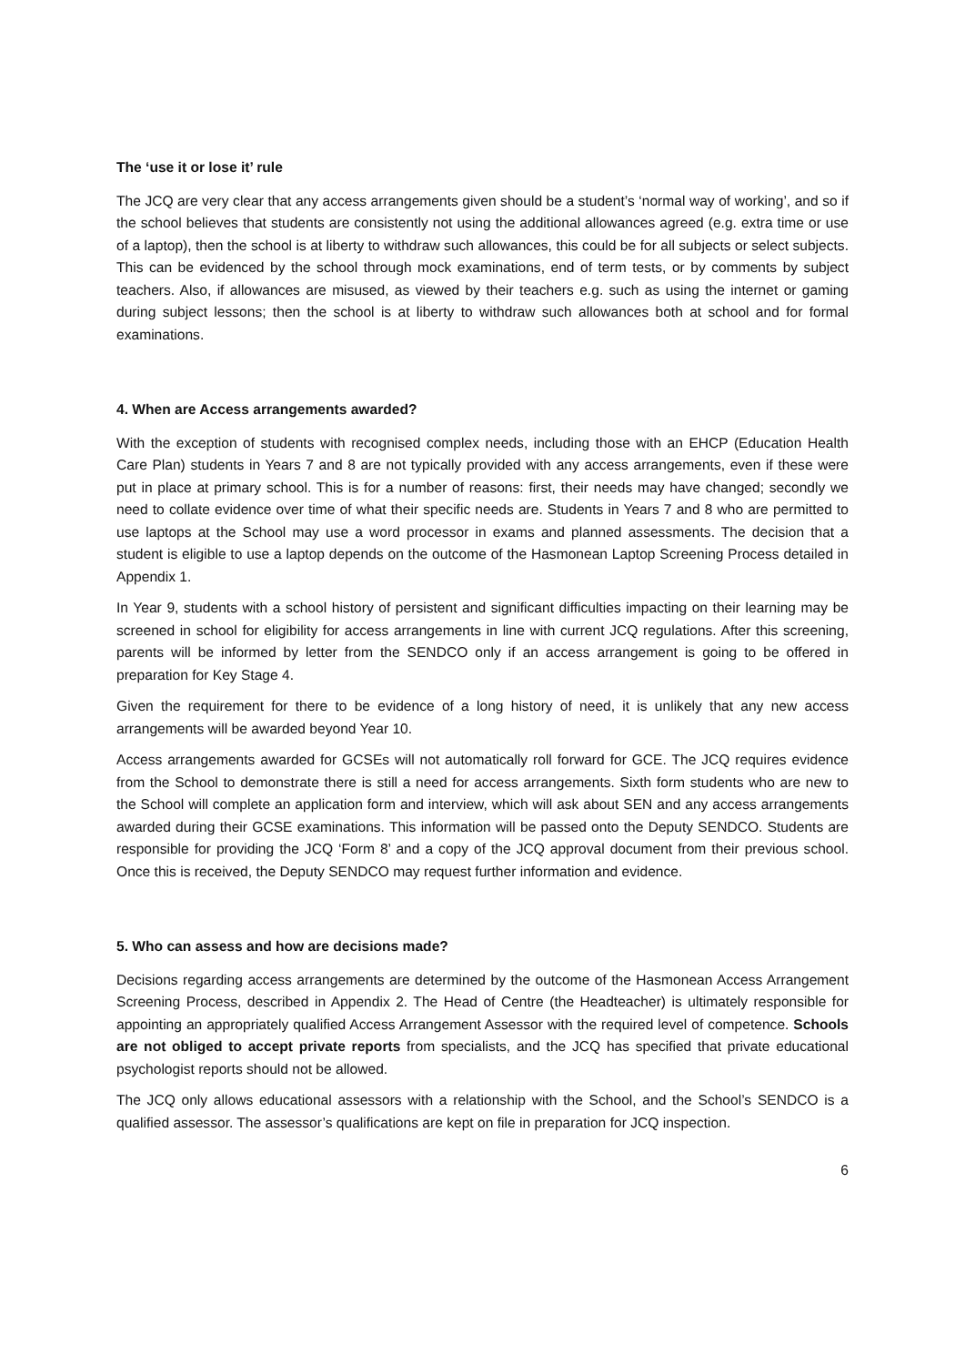The ‘use it or lose it’ rule
The JCQ are very clear that any access arrangements given should be a student’s ‘normal way of working’, and so if the school believes that students are consistently not using the additional allowances agreed (e.g. extra time or use of a laptop), then the school is at liberty to withdraw such allowances, this could be for all subjects or select subjects. This can be evidenced by the school through mock examinations, end of term tests, or by comments by subject teachers. Also, if allowances are misused, as viewed by their teachers e.g. such as using the internet or gaming during subject lessons; then the school is at liberty to withdraw such allowances both at school and for formal examinations.
4. When are Access arrangements awarded?
With the exception of students with recognised complex needs, including those with an EHCP (Education Health Care Plan) students in Years 7 and 8 are not typically provided with any access arrangements, even if these were put in place at primary school. This is for a number of reasons: first, their needs may have changed; secondly we need to collate evidence over time of what their specific needs are. Students in Years 7 and 8 who are permitted to use laptops at the School may use a word processor in exams and planned assessments. The decision that a student is eligible to use a laptop depends on the outcome of the Hasmonean Laptop Screening Process detailed in Appendix 1.
In Year 9, students with a school history of persistent and significant difficulties impacting on their learning may be screened in school for eligibility for access arrangements in line with current JCQ regulations. After this screening, parents will be informed by letter from the SENDCO only if an access arrangement is going to be offered in preparation for Key Stage 4.
Given the requirement for there to be evidence of a long history of need, it is unlikely that any new access arrangements will be awarded beyond Year 10.
Access arrangements awarded for GCSEs will not automatically roll forward for GCE. The JCQ requires evidence from the School to demonstrate there is still a need for access arrangements. Sixth form students who are new to the School will complete an application form and interview, which will ask about SEN and any access arrangements awarded during their GCSE examinations. This information will be passed onto the Deputy SENDCO. Students are responsible for providing the JCQ ‘Form 8’ and a copy of the JCQ approval document from their previous school. Once this is received, the Deputy SENDCO may request further information and evidence.
5. Who can assess and how are decisions made?
Decisions regarding access arrangements are determined by the outcome of the Hasmonean Access Arrangement Screening Process, described in Appendix 2. The Head of Centre (the Headteacher) is ultimately responsible for appointing an appropriately qualified Access Arrangement Assessor with the required level of competence. Schools are not obliged to accept private reports from specialists, and the JCQ has specified that private educational psychologist reports should not be allowed.
The JCQ only allows educational assessors with a relationship with the School, and the School’s SENDCO is a qualified assessor. The assessor’s qualifications are kept on file in preparation for JCQ inspection.
6